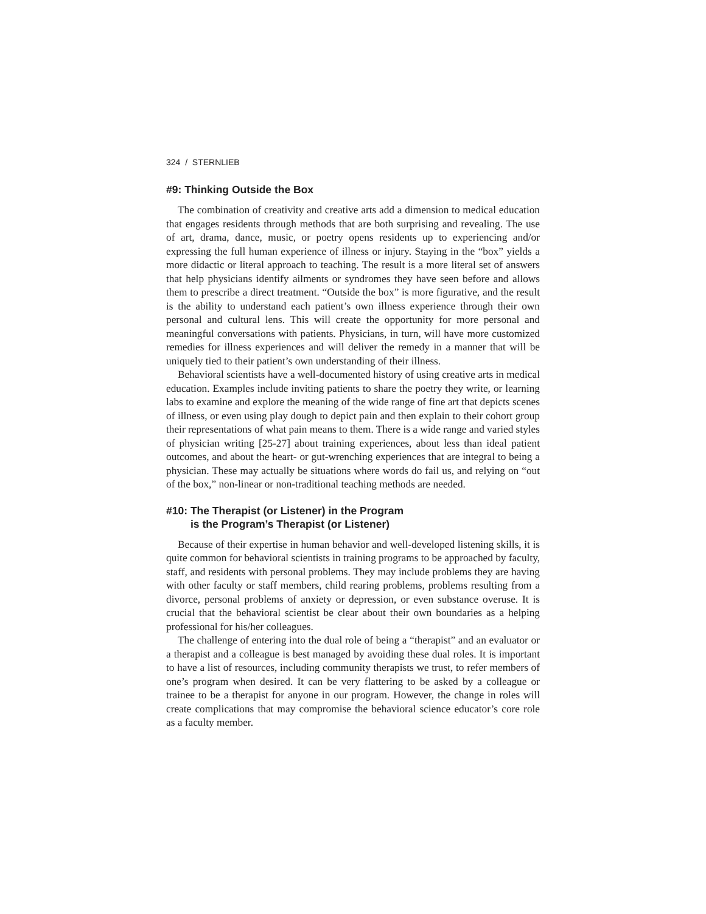324 / STERNLIEB
#9: Thinking Outside the Box
The combination of creativity and creative arts add a dimension to medical education that engages residents through methods that are both surprising and revealing. The use of art, drama, dance, music, or poetry opens residents up to experiencing and/or expressing the full human experience of illness or injury. Staying in the “box” yields a more didactic or literal approach to teaching. The result is a more literal set of answers that help physicians identify ailments or syndromes they have seen before and allows them to prescribe a direct treatment. “Outside the box” is more figurative, and the result is the ability to understand each patient’s own illness experience through their own personal and cultural lens. This will create the opportunity for more personal and meaningful conversations with patients. Physicians, in turn, will have more customized remedies for illness experiences and will deliver the remedy in a manner that will be uniquely tied to their patient’s own understanding of their illness.
Behavioral scientists have a well-documented history of using creative arts in medical education. Examples include inviting patients to share the poetry they write, or learning labs to examine and explore the meaning of the wide range of fine art that depicts scenes of illness, or even using play dough to depict pain and then explain to their cohort group their representations of what pain means to them. There is a wide range and varied styles of physician writing [25-27] about training experiences, about less than ideal patient outcomes, and about the heart- or gut-wrenching experiences that are integral to being a physician. These may actually be situations where words do fail us, and relying on “out of the box,” non-linear or non-traditional teaching methods are needed.
#10: The Therapist (or Listener) in the Program
is the Program’s Therapist (or Listener)
Because of their expertise in human behavior and well-developed listening skills, it is quite common for behavioral scientists in training programs to be approached by faculty, staff, and residents with personal problems. They may include problems they are having with other faculty or staff members, child rearing problems, problems resulting from a divorce, personal problems of anxiety or depression, or even substance overuse. It is crucial that the behavioral scientist be clear about their own boundaries as a helping professional for his/her colleagues.
The challenge of entering into the dual role of being a “therapist” and an evaluator or a therapist and a colleague is best managed by avoiding these dual roles. It is important to have a list of resources, including community therapists we trust, to refer members of one’s program when desired. It can be very flattering to be asked by a colleague or trainee to be a therapist for anyone in our program. However, the change in roles will create complications that may compromise the behavioral science educator’s core role as a faculty member.